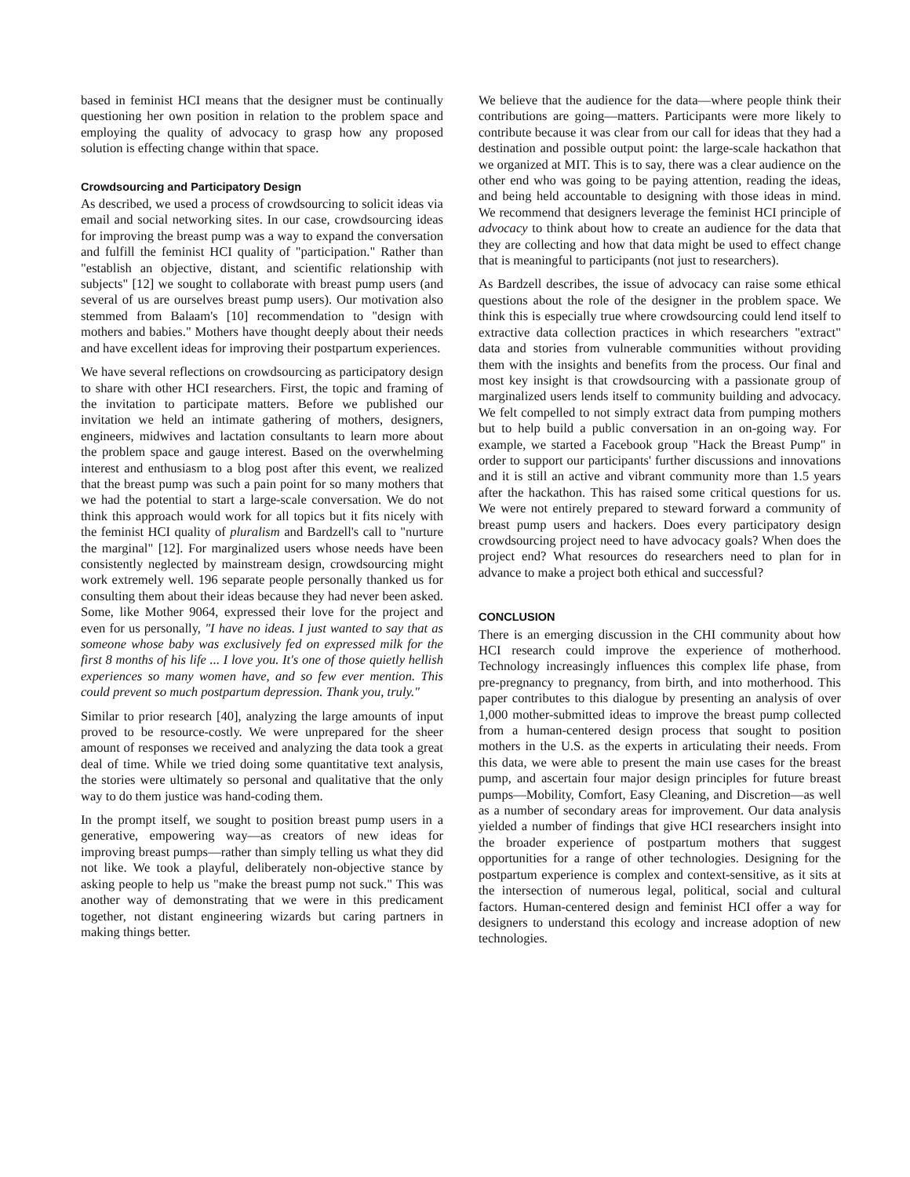based in feminist HCI means that the designer must be continually questioning her own position in relation to the problem space and employing the quality of advocacy to grasp how any proposed solution is effecting change within that space.
Crowdsourcing and Participatory Design
As described, we used a process of crowdsourcing to solicit ideas via email and social networking sites. In our case, crowdsourcing ideas for improving the breast pump was a way to expand the conversation and fulfill the feminist HCI quality of "participation." Rather than "establish an objective, distant, and scientific relationship with subjects" [12] we sought to collaborate with breast pump users (and several of us are ourselves breast pump users). Our motivation also stemmed from Balaam's [10] recommendation to "design with mothers and babies." Mothers have thought deeply about their needs and have excellent ideas for improving their postpartum experiences.
We have several reflections on crowdsourcing as participatory design to share with other HCI researchers. First, the topic and framing of the invitation to participate matters. Before we published our invitation we held an intimate gathering of mothers, designers, engineers, midwives and lactation consultants to learn more about the problem space and gauge interest. Based on the overwhelming interest and enthusiasm to a blog post after this event, we realized that the breast pump was such a pain point for so many mothers that we had the potential to start a large-scale conversation. We do not think this approach would work for all topics but it fits nicely with the feminist HCI quality of pluralism and Bardzell's call to "nurture the marginal" [12]. For marginalized users whose needs have been consistently neglected by mainstream design, crowdsourcing might work extremely well. 196 separate people personally thanked us for consulting them about their ideas because they had never been asked. Some, like Mother 9064, expressed their love for the project and even for us personally, "I have no ideas. I just wanted to say that as someone whose baby was exclusively fed on expressed milk for the first 8 months of his life ... I love you. It's one of those quietly hellish experiences so many women have, and so few ever mention. This could prevent so much postpartum depression. Thank you, truly."
Similar to prior research [40], analyzing the large amounts of input proved to be resource-costly. We were unprepared for the sheer amount of responses we received and analyzing the data took a great deal of time. While we tried doing some quantitative text analysis, the stories were ultimately so personal and qualitative that the only way to do them justice was hand-coding them.
In the prompt itself, we sought to position breast pump users in a generative, empowering way—as creators of new ideas for improving breast pumps—rather than simply telling us what they did not like. We took a playful, deliberately non-objective stance by asking people to help us "make the breast pump not suck." This was another way of demonstrating that we were in this predicament together, not distant engineering wizards but caring partners in making things better.
We believe that the audience for the data—where people think their contributions are going—matters. Participants were more likely to contribute because it was clear from our call for ideas that they had a destination and possible output point: the large-scale hackathon that we organized at MIT. This is to say, there was a clear audience on the other end who was going to be paying attention, reading the ideas, and being held accountable to designing with those ideas in mind. We recommend that designers leverage the feminist HCI principle of advocacy to think about how to create an audience for the data that they are collecting and how that data might be used to effect change that is meaningful to participants (not just to researchers).
As Bardzell describes, the issue of advocacy can raise some ethical questions about the role of the designer in the problem space. We think this is especially true where crowdsourcing could lend itself to extractive data collection practices in which researchers "extract" data and stories from vulnerable communities without providing them with the insights and benefits from the process. Our final and most key insight is that crowdsourcing with a passionate group of marginalized users lends itself to community building and advocacy. We felt compelled to not simply extract data from pumping mothers but to help build a public conversation in an on-going way. For example, we started a Facebook group "Hack the Breast Pump" in order to support our participants' further discussions and innovations and it is still an active and vibrant community more than 1.5 years after the hackathon. This has raised some critical questions for us. We were not entirely prepared to steward forward a community of breast pump users and hackers. Does every participatory design crowdsourcing project need to have advocacy goals? When does the project end? What resources do researchers need to plan for in advance to make a project both ethical and successful?
CONCLUSION
There is an emerging discussion in the CHI community about how HCI research could improve the experience of motherhood. Technology increasingly influences this complex life phase, from pre-pregnancy to pregnancy, from birth, and into motherhood. This paper contributes to this dialogue by presenting an analysis of over 1,000 mother-submitted ideas to improve the breast pump collected from a human-centered design process that sought to position mothers in the U.S. as the experts in articulating their needs. From this data, we were able to present the main use cases for the breast pump, and ascertain four major design principles for future breast pumps—Mobility, Comfort, Easy Cleaning, and Discretion—as well as a number of secondary areas for improvement. Our data analysis yielded a number of findings that give HCI researchers insight into the broader experience of postpartum mothers that suggest opportunities for a range of other technologies. Designing for the postpartum experience is complex and context-sensitive, as it sits at the intersection of numerous legal, political, social and cultural factors. Human-centered design and feminist HCI offer a way for designers to understand this ecology and increase adoption of new technologies.